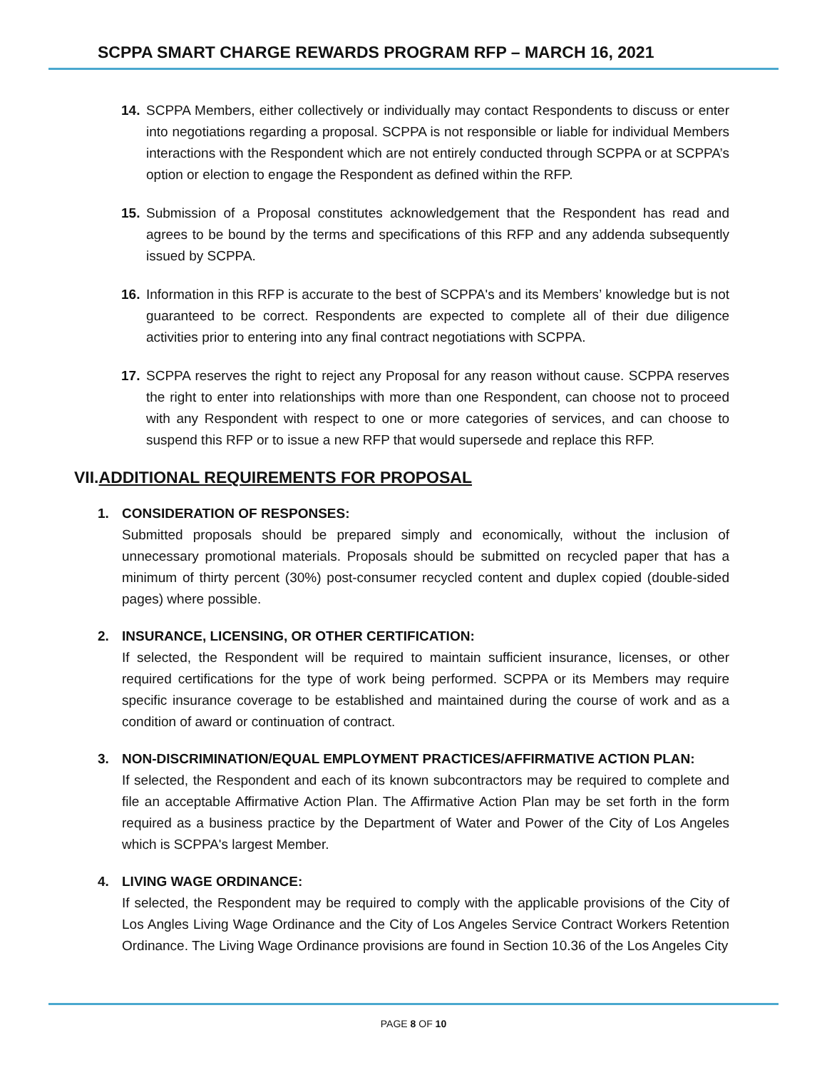SCPPA SMART CHARGE REWARDS PROGRAM RFP – MARCH 16, 2021
14. SCPPA Members, either collectively or individually may contact Respondents to discuss or enter into negotiations regarding a proposal. SCPPA is not responsible or liable for individual Members interactions with the Respondent which are not entirely conducted through SCPPA or at SCPPA’s option or election to engage the Respondent as defined within the RFP.
15. Submission of a Proposal constitutes acknowledgement that the Respondent has read and agrees to be bound by the terms and specifications of this RFP and any addenda subsequently issued by SCPPA.
16. Information in this RFP is accurate to the best of SCPPA's and its Members’ knowledge but is not guaranteed to be correct. Respondents are expected to complete all of their due diligence activities prior to entering into any final contract negotiations with SCPPA.
17. SCPPA reserves the right to reject any Proposal for any reason without cause. SCPPA reserves the right to enter into relationships with more than one Respondent, can choose not to proceed with any Respondent with respect to one or more categories of services, and can choose to suspend this RFP or to issue a new RFP that would supersede and replace this RFP.
VII.ADDITIONAL REQUIREMENTS FOR PROPOSAL
1. CONSIDERATION OF RESPONSES:
Submitted proposals should be prepared simply and economically, without the inclusion of unnecessary promotional materials. Proposals should be submitted on recycled paper that has a minimum of thirty percent (30%) post-consumer recycled content and duplex copied (double-sided pages) where possible.
2. INSURANCE, LICENSING, OR OTHER CERTIFICATION:
If selected, the Respondent will be required to maintain sufficient insurance, licenses, or other required certifications for the type of work being performed. SCPPA or its Members may require specific insurance coverage to be established and maintained during the course of work and as a condition of award or continuation of contract.
3. NON-DISCRIMINATION/EQUAL EMPLOYMENT PRACTICES/AFFIRMATIVE ACTION PLAN:
If selected, the Respondent and each of its known subcontractors may be required to complete and file an acceptable Affirmative Action Plan. The Affirmative Action Plan may be set forth in the form required as a business practice by the Department of Water and Power of the City of Los Angeles which is SCPPA's largest Member.
4. LIVING WAGE ORDINANCE:
If selected, the Respondent may be required to comply with the applicable provisions of the City of Los Angles Living Wage Ordinance and the City of Los Angeles Service Contract Workers Retention Ordinance. The Living Wage Ordinance provisions are found in Section 10.36 of the Los Angeles City
PAGE 8 OF 10